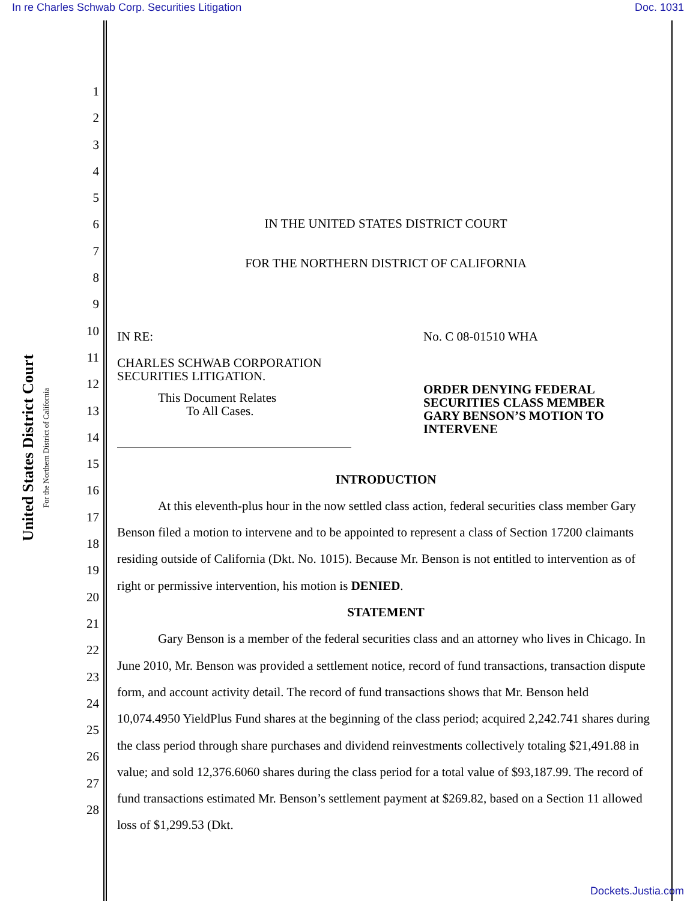In re Charles Schwab Corp. Securities Litigation Doc. 1031
United States District Court
For the Northern District of California
1
2
3
4
5
6
7
8
9
10
11
12
13
14
15
16
17
18
19
20
21
22
23
24
25
26
27
28
IN THE UNITED STATES DISTRICT COURT
FOR THE NORTHERN DISTRICT OF CALIFORNIA
IN RE:
CHARLES SCHWAB CORPORATION
SECURITIES LITIGATION.
This Document Relates
To All Cases.
No. C 08-01510 WHA
ORDER DENYING FEDERAL
SECURITIES CLASS MEMBER
GARY BENSON’S MOTION TO
INTERVENE
INTRODUCTION
At this eleventh-plus hour in the now settled class action, federal securities class member Gary Benson filed a motion to intervene and to be appointed to represent a class of Section 17200 claimants residing outside of California (Dkt. No. 1015). Because Mr. Benson is not entitled to intervention as of right or permissive intervention, his motion is DENIED.
STATEMENT
Gary Benson is a member of the federal securities class and an attorney who lives in Chicago. In June 2010, Mr. Benson was provided a settlement notice, record of fund transactions, transaction dispute form, and account activity detail. The record of fund transactions shows that Mr. Benson held 10,074.4950 YieldPlus Fund shares at the beginning of the class period; acquired 2,242.741 shares during the class period through share purchases and dividend reinvestments collectively totaling $21,491.88 in value; and sold 12,376.6060 shares during the class period for a total value of $93,187.99. The record of fund transactions estimated Mr. Benson’s settlement payment at $269.82, based on a Section 11 allowed loss of $1,299.53 (Dkt.
Dockets.Justia.com